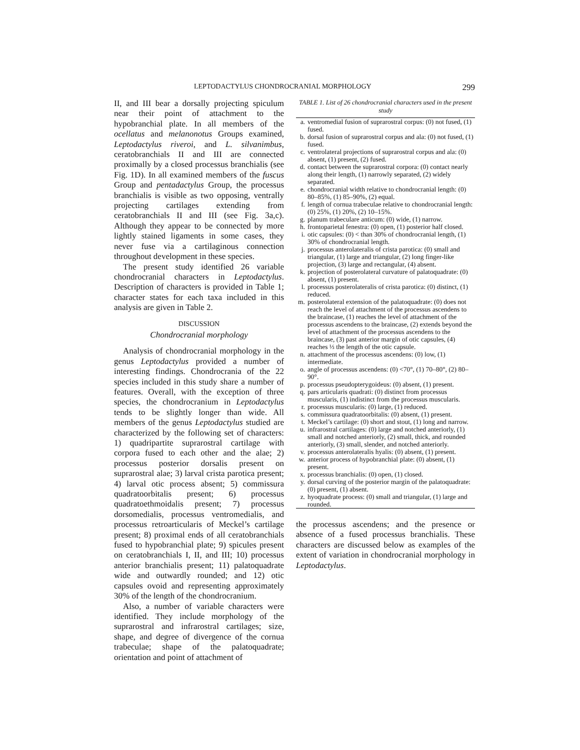LEPTODACTYLUS CHONDROCRANIAL MORPHOLOGY 299
II, and III bear a dorsally projecting spiculum near their point of attachment to the hypobranchial plate. In all members of the ocellatus and melanonotus Groups examined, Leptodactylus riveroi, and L. silvanimbus, ceratobranchials II and III are connected proximally by a closed processus branchialis (see Fig. 1D). In all examined members of the fuscus Group and pentadactylus Group, the processus branchialis is visible as two opposing, ventrally projecting cartilages extending from ceratobranchials II and III (see Fig. 3a,c). Although they appear to be connected by more lightly stained ligaments in some cases, they never fuse via a cartilaginous connection throughout development in these species.
The present study identified 26 variable chondrocranial characters in Leptodactylus. Description of characters is provided in Table 1; character states for each taxa included in this analysis are given in Table 2.
DISCUSSION
Chondrocranial morphology
Analysis of chondrocranial morphology in the genus Leptodactylus provided a number of interesting findings. Chondrocrania of the 22 species included in this study share a number of features. Overall, with the exception of three species, the chondrocranium in Leptodactylus tends to be slightly longer than wide. All members of the genus Leptodactylus studied are characterized by the following set of characters: 1) quadripartite suprarostral cartilage with corpora fused to each other and the alae; 2) processus posterior dorsalis present on suprarostral alae; 3) larval crista parotica present; 4) larval otic process absent; 5) commissura quadratoorbitalis present; 6) processus quadratoethmoidalis present; 7) processus dorsomedialis, processus ventromedialis, and processus retroarticularis of Meckel’s cartilage present; 8) proximal ends of all ceratobranchials fused to hypobranchial plate; 9) spicules present on ceratobranchials I, II, and III; 10) processus anterior branchialis present; 11) palatoquadrate wide and outwardly rounded; and 12) otic capsules ovoid and representing approximately 30% of the length of the chondrocranium.
Also, a number of variable characters were identified. They include morphology of the suprarostral and infrarostral cartilages; size, shape, and degree of divergence of the cornua trabeculae; shape of the palatoquadrate; orientation and point of attachment of
TABLE 1. List of 26 chondrocranial characters used in the present study
| a. | ventromedial fusion of suprarostral corpus: (0) not fused, (1) fused. |
| b. | dorsal fusion of suprarostral corpus and ala: (0) not fused, (1) fused. |
| c. | ventrolateral projections of suprarostral corpus and ala: (0) absent, (1) present, (2) fused. |
| d. | contact between the suprarostral corpora: (0) contact nearly along their length, (1) narrowly separated, (2) widely separated. |
| e. | chondrocranial width relative to chondrocranial length: (0) 80–85%, (1) 85–90%, (2) equal. |
| f. | length of cornua trabeculae relative to chondrocranial length: (0) 25%, (1) 20%, (2) 10–15%. |
| g. | planum trabeculare anticum: (0) wide, (1) narrow. |
| h. | frontoparietal fenestra: (0) open, (1) posterior half closed. |
| i. | otic capsules: (0) < than 30% of chondrocranial length, (1) 30% of chondrocranial length. |
| j. | processus anterolateralis of crista parotica: (0) small and triangular, (1) large and triangular, (2) long finger-like projection, (3) large and rectangular, (4) absent. |
| k. | projection of posterolateral curvature of palatoquadrate: (0) absent, (1) present. |
| l. | processus posterolateralis of crista parotica: (0) distinct, (1) reduced. |
| m. | posterolateral extension of the palatoquadrate: (0) does not reach the level of attachment of the processus ascendens to the braincase, (1) reaches the level of attachment of the processus ascendens to the braincase, (2) extends beyond the level of attachment of the processus ascendens to the braincase, (3) past anterior margin of otic capsules, (4) reaches ⅓ the length of the otic capsule. |
| n. | attachment of the processus ascendens: (0) low, (1) intermediate. |
| o. | angle of processus ascendens: (0) <70°, (1) 70–80°, (2) 80–90°. |
| p. | processus pseudopterygoideus: (0) absent, (1) present. |
| q. | pars articularis quadrati: (0) distinct from processus muscularis, (1) indistinct from the processus muscularis. |
| r. | processus muscularis: (0) large, (1) reduced. |
| s. | commissura quadratoorbitalis: (0) absent, (1) present. |
| t. | Meckel’s cartilage: (0) short and stout, (1) long and narrow. |
| u. | infrarostral cartilages: (0) large and notched anteriorly, (1) small and notched anteriorly, (2) small, thick, and rounded anteriorly, (3) small, slender, and notched anteriorly. |
| v. | processus anterolateralis hyalis: (0) absent, (1) present. |
| w. | anterior process of hypobranchial plate: (0) absent, (1) present. |
| x. | processus branchialis: (0) open, (1) closed. |
| y. | dorsal curving of the posterior margin of the palatoquadrate: (0) present, (1) absent. |
| z. | hyoquadrate process: (0) small and triangular, (1) large and rounded. |
the processus ascendens; and the presence or absence of a fused processus branchialis. These characters are discussed below as examples of the extent of variation in chondrocranial morphology in Leptodactylus.